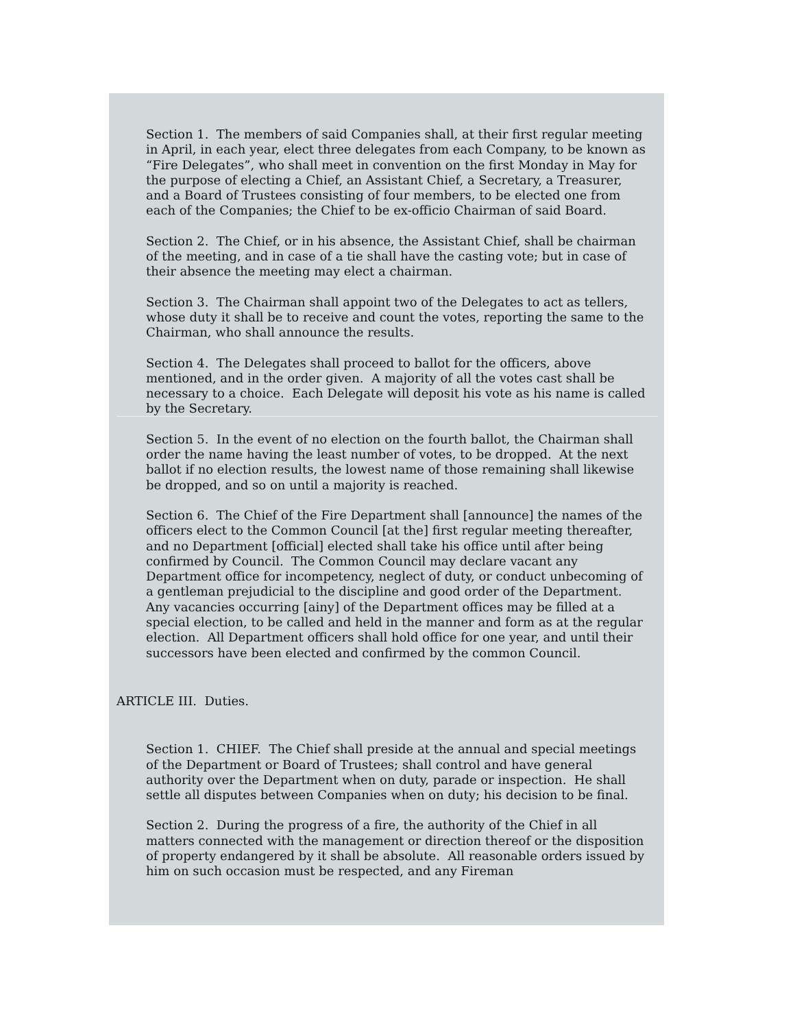Section 1. The members of said Companies shall, at their first regular meeting in April, in each year, elect three delegates from each Company, to be known as “Fire Delegates”, who shall meet in convention on the first Monday in May for the purpose of electing a Chief, an Assistant Chief, a Secretary, a Treasurer, and a Board of Trustees consisting of four members, to be elected one from each of the Companies; the Chief to be ex-officio Chairman of said Board.
Section 2. The Chief, or in his absence, the Assistant Chief, shall be chairman of the meeting, and in case of a tie shall have the casting vote; but in case of their absence the meeting may elect a chairman.
Section 3. The Chairman shall appoint two of the Delegates to act as tellers, whose duty it shall be to receive and count the votes, reporting the same to the Chairman, who shall announce the results.
Section 4. The Delegates shall proceed to ballot for the officers, above mentioned, and in the order given. A majority of all the votes cast shall be necessary to a choice. Each Delegate will deposit his vote as his name is called by the Secretary.
Section 5. In the event of no election on the fourth ballot, the Chairman shall order the name having the least number of votes, to be dropped. At the next ballot if no election results, the lowest name of those remaining shall likewise be dropped, and so on until a majority is reached.
Section 6. The Chief of the Fire Department shall [announce] the names of the officers elect to the Common Council [at the] first regular meeting thereafter, and no Department [official] elected shall take his office until after being confirmed by Council. The Common Council may declare vacant any Department office for incompetency, neglect of duty, or conduct unbecoming of a gentleman prejudicial to the discipline and good order of the Department. Any vacancies occurring [ainy] of the Department offices may be filled at a special election, to be called and held in the manner and form as at the regular election. All Department officers shall hold office for one year, and until their successors have been elected and confirmed by the common Council.
ARTICLE III. Duties.
Section 1. CHIEF. The Chief shall preside at the annual and special meetings of the Department or Board of Trustees; shall control and have general authority over the Department when on duty, parade or inspection. He shall settle all disputes between Companies when on duty; his decision to be final.
Section 2. During the progress of a fire, the authority of the Chief in all matters connected with the management or direction thereof or the disposition of property endangered by it shall be absolute. All reasonable orders issued by him on such occasion must be respected, and any Fireman